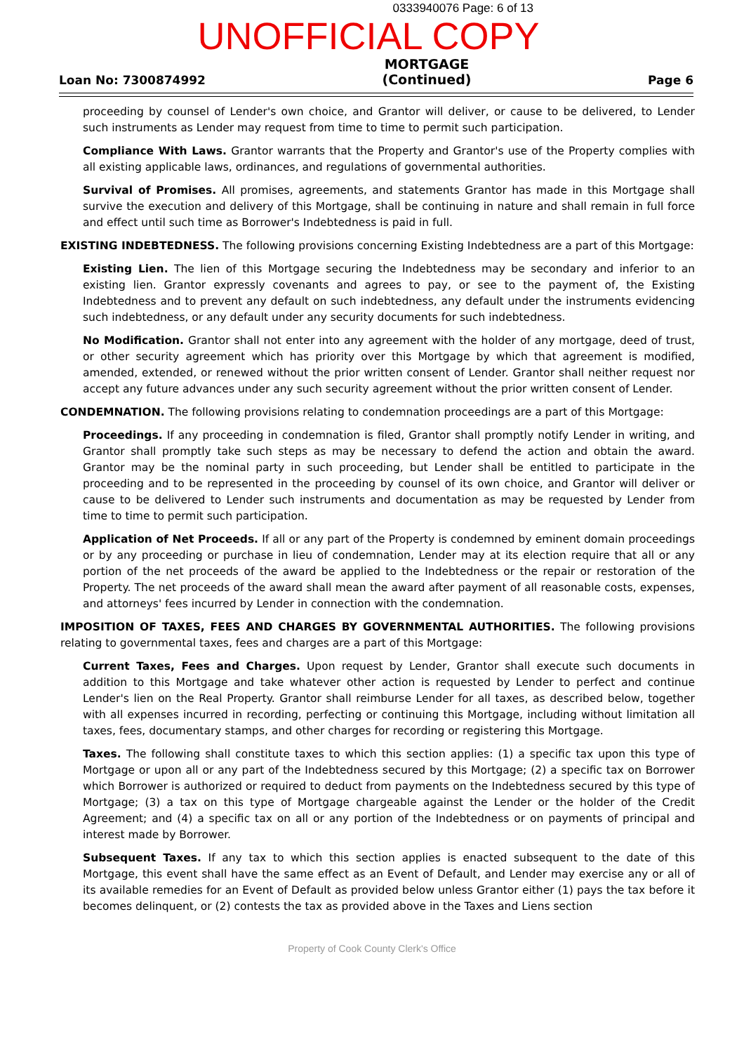0333940076 Page: 6 of 13
UNOFFICIAL COPY
Loan No: 7300874992
MORTGAGE
(Continued)
Page 6
proceeding by counsel of Lender's own choice, and Grantor will deliver, or cause to be delivered, to Lender such instruments as Lender may request from time to time to permit such participation.
Compliance With Laws. Grantor warrants that the Property and Grantor's use of the Property complies with all existing applicable laws, ordinances, and regulations of governmental authorities.
Survival of Promises. All promises, agreements, and statements Grantor has made in this Mortgage shall survive the execution and delivery of this Mortgage, shall be continuing in nature and shall remain in full force and effect until such time as Borrower's Indebtedness is paid in full.
EXISTING INDEBTEDNESS. The following provisions concerning Existing Indebtedness are a part of this Mortgage:
Existing Lien. The lien of this Mortgage securing the Indebtedness may be secondary and inferior to an existing lien. Grantor expressly covenants and agrees to pay, or see to the payment of, the Existing Indebtedness and to prevent any default on such indebtedness, any default under the instruments evidencing such indebtedness, or any default under any security documents for such indebtedness.
No Modification. Grantor shall not enter into any agreement with the holder of any mortgage, deed of trust, or other security agreement which has priority over this Mortgage by which that agreement is modified, amended, extended, or renewed without the prior written consent of Lender. Grantor shall neither request nor accept any future advances under any such security agreement without the prior written consent of Lender.
CONDEMNATION. The following provisions relating to condemnation proceedings are a part of this Mortgage:
Proceedings. If any proceeding in condemnation is filed, Grantor shall promptly notify Lender in writing, and Grantor shall promptly take such steps as may be necessary to defend the action and obtain the award. Grantor may be the nominal party in such proceeding, but Lender shall be entitled to participate in the proceeding and to be represented in the proceeding by counsel of its own choice, and Grantor will deliver or cause to be delivered to Lender such instruments and documentation as may be requested by Lender from time to time to permit such participation.
Application of Net Proceeds. If all or any part of the Property is condemned by eminent domain proceedings or by any proceeding or purchase in lieu of condemnation, Lender may at its election require that all or any portion of the net proceeds of the award be applied to the Indebtedness or the repair or restoration of the Property. The net proceeds of the award shall mean the award after payment of all reasonable costs, expenses, and attorneys' fees incurred by Lender in connection with the condemnation.
IMPOSITION OF TAXES, FEES AND CHARGES BY GOVERNMENTAL AUTHORITIES. The following provisions relating to governmental taxes, fees and charges are a part of this Mortgage:
Current Taxes, Fees and Charges. Upon request by Lender, Grantor shall execute such documents in addition to this Mortgage and take whatever other action is requested by Lender to perfect and continue Lender's lien on the Real Property. Grantor shall reimburse Lender for all taxes, as described below, together with all expenses incurred in recording, perfecting or continuing this Mortgage, including without limitation all taxes, fees, documentary stamps, and other charges for recording or registering this Mortgage.
Taxes. The following shall constitute taxes to which this section applies: (1) a specific tax upon this type of Mortgage or upon all or any part of the Indebtedness secured by this Mortgage; (2) a specific tax on Borrower which Borrower is authorized or required to deduct from payments on the Indebtedness secured by this type of Mortgage; (3) a tax on this type of Mortgage chargeable against the Lender or the holder of the Credit Agreement; and (4) a specific tax on all or any portion of the Indebtedness or on payments of principal and interest made by Borrower.
Subsequent Taxes. If any tax to which this section applies is enacted subsequent to the date of this Mortgage, this event shall have the same effect as an Event of Default, and Lender may exercise any or all of its available remedies for an Event of Default as provided below unless Grantor either (1) pays the tax before it becomes delinquent, or (2) contests the tax as provided above in the Taxes and Liens section
Property of Cook County Clerk's Office